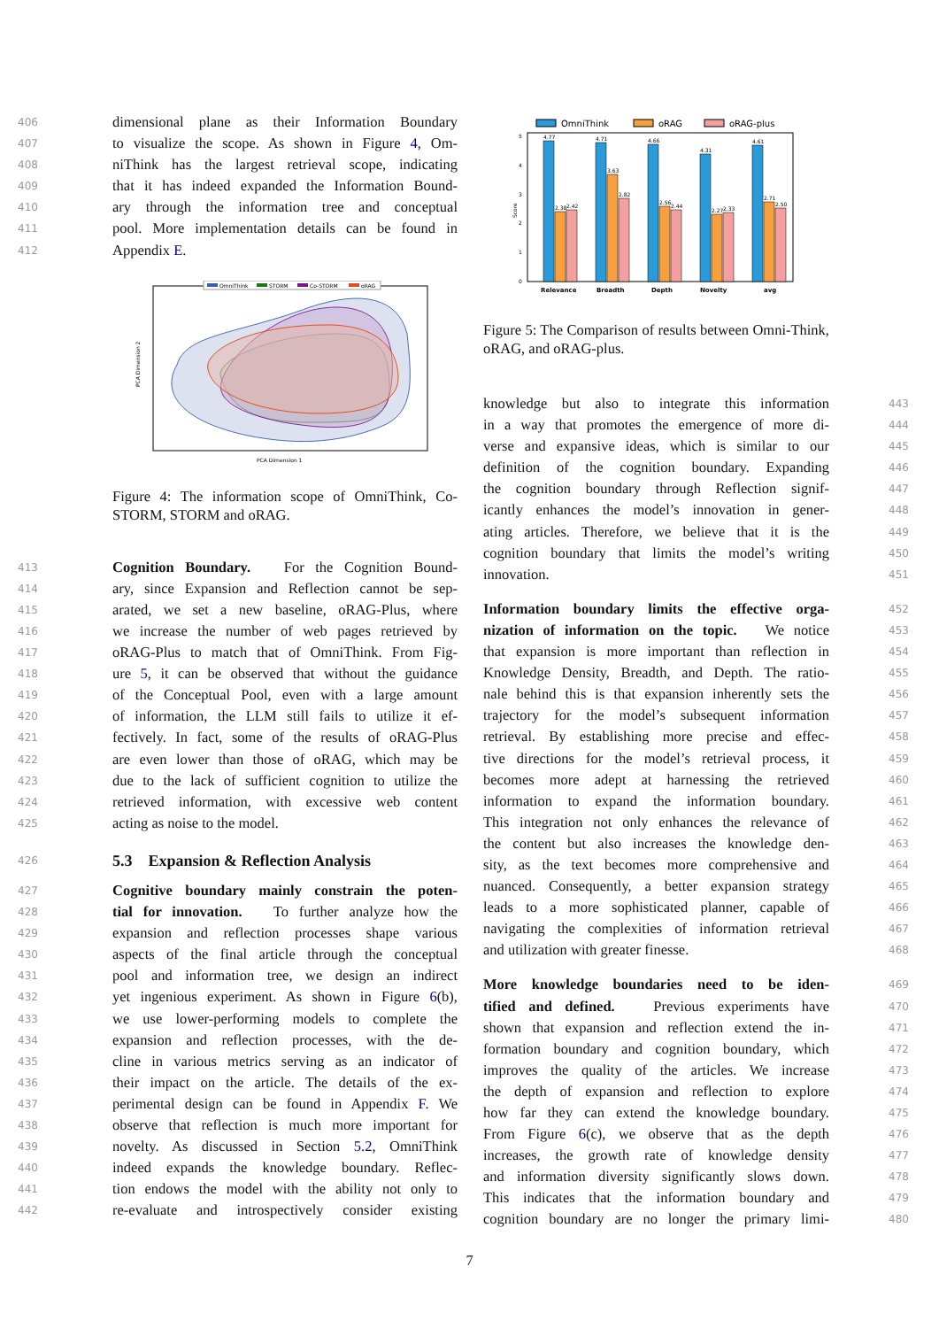406 dimensional plane as their Information Boundary
407 to visualize the scope. As shown in Figure 4, Om-
408 niThink has the largest retrieval scope, indicating
409 that it has indeed expanded the Information Bound-
410 ary through the information tree and conceptual
411 pool. More implementation details can be found in
412 Appendix E.
OmniThink
STORM
Co-STORM
oRAG
PCA Dimension 2
PCA Dimension 1
Figure 4: The information scope of OmniThink, Co-STORM, STORM and oRAG.
413 Cognition Boundary. For the Cognition Bound-
414 ary, since Expansion and Reflection cannot be sep-
415 arated, we set a new baseline, oRAG-Plus, where
416 we increase the number of web pages retrieved by
417 oRAG-Plus to match that of OmniThink. From Fig-
418 ure 5, it can be observed that without the guidance
419 of the Conceptual Pool, even with a large amount
420 of information, the LLM still fails to utilize it ef-
421 fectively. In fact, some of the results of oRAG-Plus
422 are even lower than those of oRAG, which may be
423 due to the lack of sufficient cognition to utilize the
424 retrieved information, with excessive web content
425 acting as noise to the model.
426 5.3 Expansion & Reflection Analysis
427 Cognitive boundary mainly constrain the poten-
428 tial for innovation. To further analyze how the
429 expansion and reflection processes shape various
430 aspects of the final article through the conceptual
431 pool and information tree, we design an indirect
432 yet ingenious experiment. As shown in Figure 6(b),
433 we use lower-performing models to complete the
434 expansion and reflection processes, with the de-
435 cline in various metrics serving as an indicator of
436 their impact on the article. The details of the ex-
437 perimental design can be found in Appendix F. We
438 observe that reflection is much more important for
439 novelty. As discussed in Section 5.2, OmniThink
440 indeed expands the knowledge boundary. Reflec-
441 tion endows the model with the ability not only to
442 re-evaluate and introspectively consider existing
OmniThink
oRAG
oRAG-plus
Score
0
1
2
3
4
5
4.77
2.38
2.42
4.71
3.63
2.82
4.66
2.56
2.44
4.31
2.27
2.33
4.61
2.71
2.50
Relevance
Breadth
Depth
Novelty
avg
Figure 5: The Comparison of results between Omni-Think, oRAG, and oRAG-plus.
knowledge but also to integrate this information 443
in a way that promotes the emergence of more di- 444
verse and expansive ideas, which is similar to our 445
definition of the cognition boundary. Expanding 446
the cognition boundary through Reflection signif- 447
icantly enhances the model’s innovation in gener- 448
ating articles. Therefore, we believe that it is the 449
cognition boundary that limits the model’s writing 450
innovation. 451
Information boundary limits the effective orga- 452
nization of information on the topic. We notice 453
that expansion is more important than reflection in 454
Knowledge Density, Breadth, and Depth. The ratio- 455
nale behind this is that expansion inherently sets the 456
trajectory for the model’s subsequent information 457
retrieval. By establishing more precise and effec- 458
tive directions for the model’s retrieval process, it 459
becomes more adept at harnessing the retrieved 460
information to expand the information boundary. 461
This integration not only enhances the relevance of 462
the content but also increases the knowledge den- 463
sity, as the text becomes more comprehensive and 464
nuanced. Consequently, a better expansion strategy 465
leads to a more sophisticated planner, capable of 466
navigating the complexities of information retrieval 467
and utilization with greater finesse. 468
More knowledge boundaries need to be iden- 469
tified and defined. Previous experiments have 470
shown that expansion and reflection extend the in- 471
formation boundary and cognition boundary, which 472
improves the quality of the articles. We increase 473
the depth of expansion and reflection to explore 474
how far they can extend the knowledge boundary. 475
From Figure 6(c), we observe that as the depth 476
increases, the growth rate of knowledge density 477
and information diversity significantly slows down. 478
This indicates that the information boundary and 479
cognition boundary are no longer the primary limi- 480
7